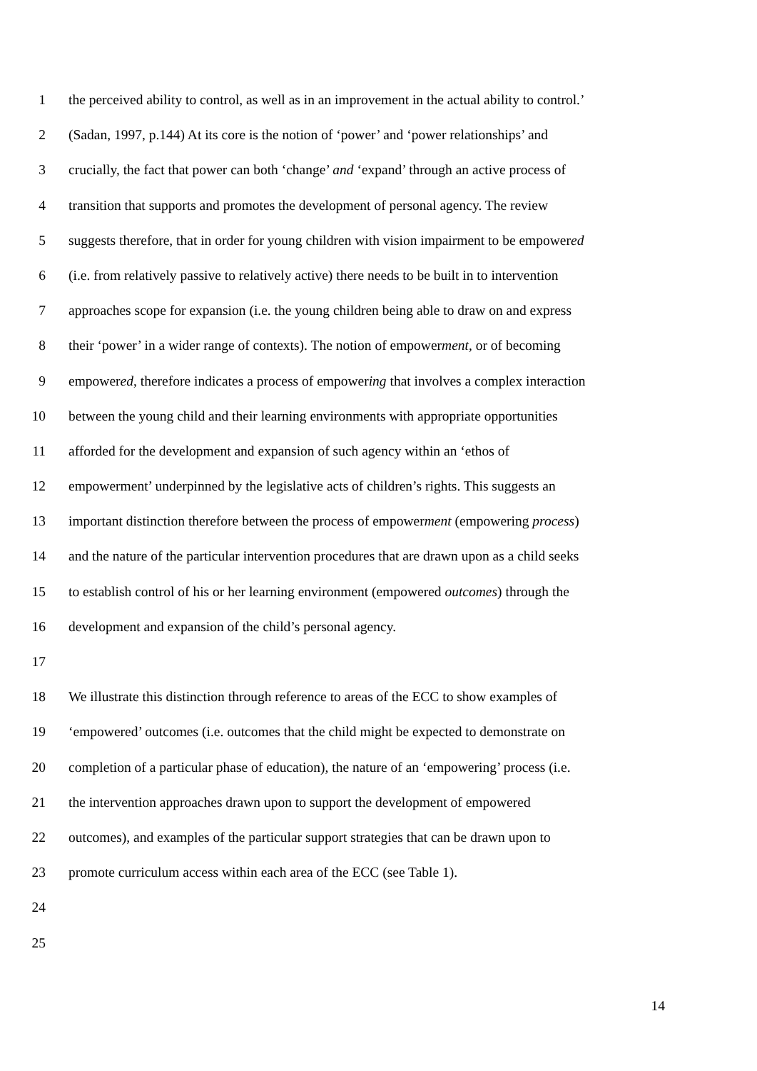1 the perceived ability to control, as well as in an improvement in the actual ability to control.’
2 (Sadan, 1997, p.144) At its core is the notion of ‘power’ and ‘power relationships’ and
3 crucially, the fact that power can both ‘change’ and ‘expand’ through an active process of
4 transition that supports and promotes the development of personal agency. The review
5 suggests therefore, that in order for young children with vision impairment to be empowered
6 (i.e. from relatively passive to relatively active) there needs to be built in to intervention
7 approaches scope for expansion (i.e. the young children being able to draw on and express
8 their ‘power’ in a wider range of contexts). The notion of empowerment, or of becoming
9 empowered, therefore indicates a process of empowering that involves a complex interaction
10 between the young child and their learning environments with appropriate opportunities
11 afforded for the development and expansion of such agency within an ‘ethos of
12 empowerment’ underpinned by the legislative acts of children’s rights. This suggests an
13 important distinction therefore between the process of empowerment (empowering process)
14 and the nature of the particular intervention procedures that are drawn upon as a child seeks
15 to establish control of his or her learning environment (empowered outcomes) through the
16 development and expansion of the child’s personal agency.
17
18 We illustrate this distinction through reference to areas of the ECC to show examples of
19 ‘empowered’ outcomes (i.e. outcomes that the child might be expected to demonstrate on
20 completion of a particular phase of education), the nature of an ‘empowering’ process (i.e.
21 the intervention approaches drawn upon to support the development of empowered
22 outcomes), and examples of the particular support strategies that can be drawn upon to
23 promote curriculum access within each area of the ECC (see Table 1).
24
25
14